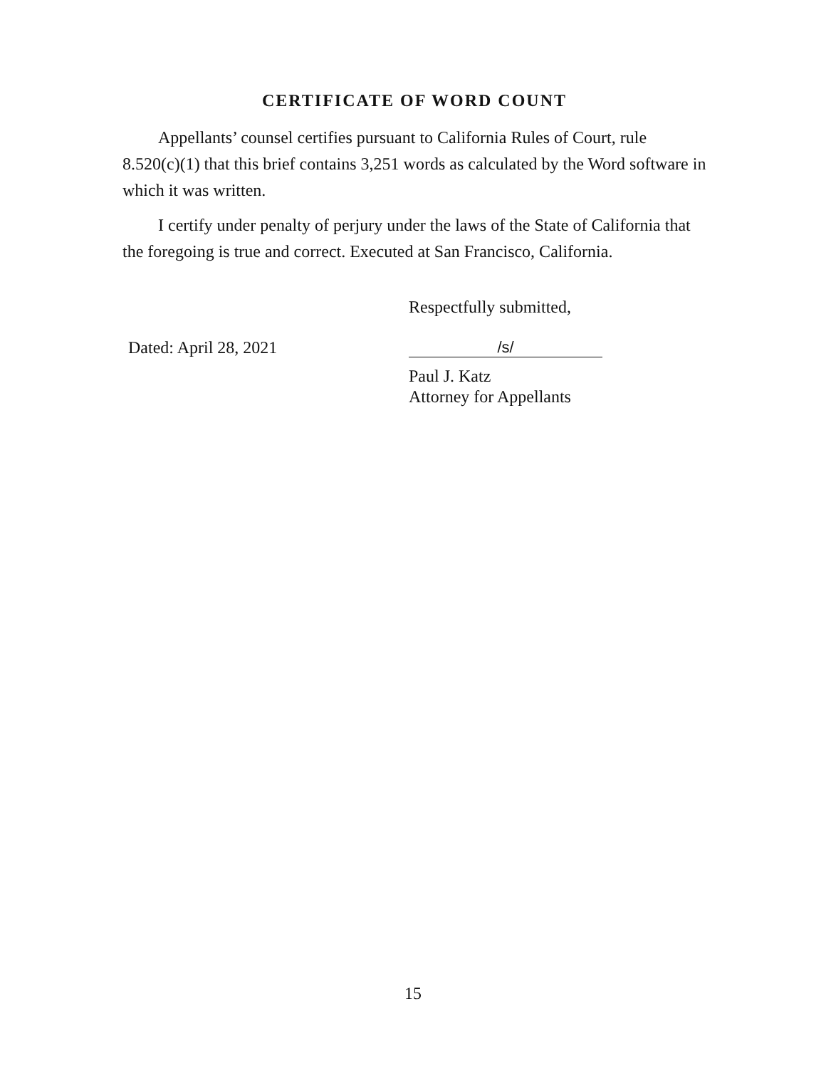CERTIFICATE OF WORD COUNT
Appellants’ counsel certifies pursuant to California Rules of Court, rule 8.520(c)(1) that this brief contains 3,251 words as calculated by the Word software in which it was written.
I certify under penalty of perjury under the laws of the State of California that the foregoing is true and correct. Executed at San Francisco, California.
Respectfully submitted,
Dated: April 28, 2021 /s/
Paul J. Katz
Attorney for Appellants
15